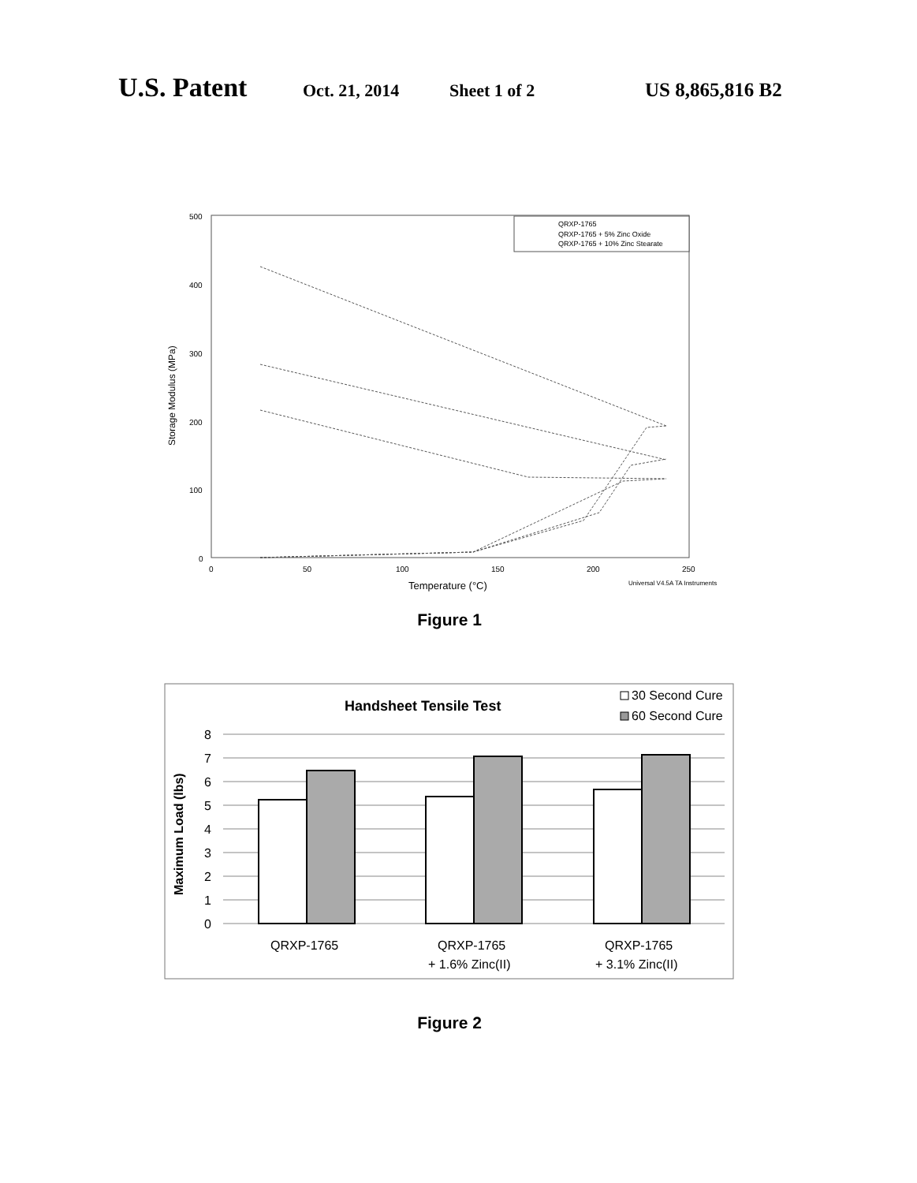U.S. Patent Oct. 21, 2014 Sheet 1 of 2 US 8,865,816 B2
500
400
300
200
100
0
0
50
100
150
200
250
Temperature (°C)
Universal V4.5A TA Instruments
Storage Modulus (MPa)
QRXP-1765
QRXP-1765 + 5% Zinc Oxide
QRXP-1765 + 10% Zinc Stearate
Figure 1
Handsheet Tensile Test
30 Second Cure
60 Second Cure
8
7
6
5
4
3
2
1
0
Maximum Load (lbs)
QRXP-1765
QRXP-1765
+ 1.6% Zinc(II)
QRXP-1765
+ 3.1% Zinc(II)
Figure 2